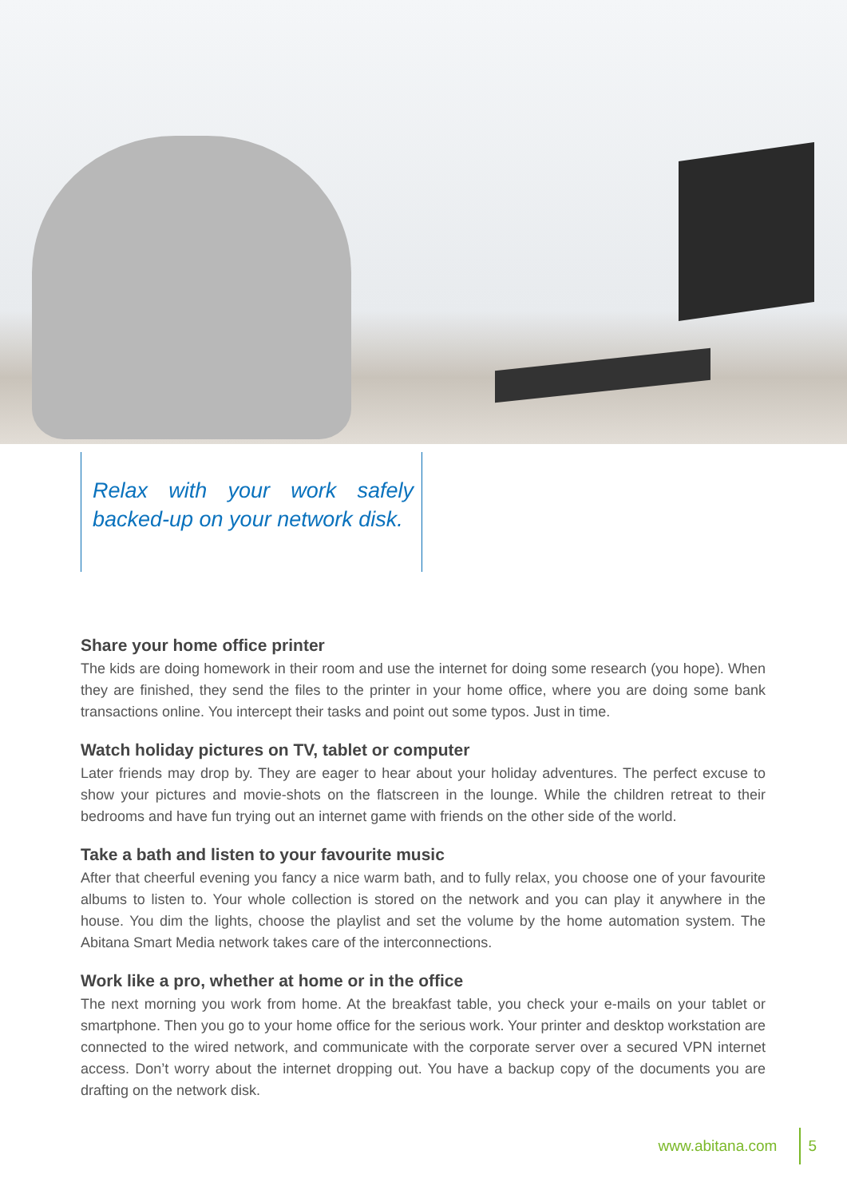Relax with your work safely backed-up on your network disk.
Share your home office printer
The kids are doing homework in their room and use the internet for doing some research (you hope). When they are finished, they send the files to the printer in your home office, where you are doing some bank transactions online. You intercept their tasks and point out some typos. Just in time.
Watch holiday pictures on TV, tablet or computer
Later friends may drop by. They are eager to hear about your holiday adventures. The perfect excuse to show your pictures and movie-shots on the flatscreen in the lounge. While the children retreat to their bedrooms and have fun trying out an internet game with friends on the other side of the world.
Take a bath and listen to your favourite music
After that cheerful evening you fancy a nice warm bath, and to fully relax, you choose one of your favourite albums to listen to. Your whole collection is stored on the network and you can play it anywhere in the house. You dim the lights, choose the playlist and set the volume by the home automation system. The Abitana Smart Media network takes care of the interconnections.
Work like a pro, whether at home or in the office
The next morning you work from home. At the breakfast table, you check your e-mails on your tablet or smartphone. Then you go to your home office for the serious work. Your printer and desktop workstation are connected to the wired network, and communicate with the corporate server over a secured VPN internet access. Don’t worry about the internet dropping out. You have a backup copy of the documents you are drafting on the network disk.
www.abitana.com 5